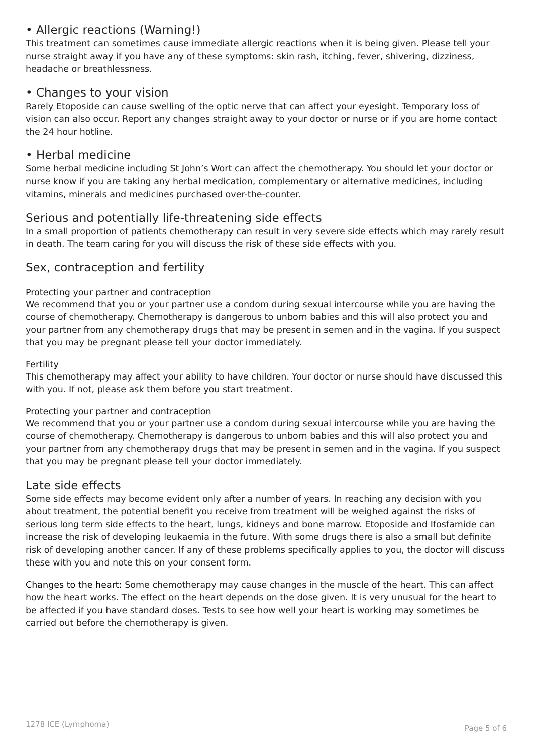• Allergic reactions (Warning!)
This treatment can sometimes cause immediate allergic reactions when it is being given. Please tell your nurse straight away if you have any of these symptoms: skin rash, itching, fever, shivering, dizziness, headache or breathlessness.
• Changes to your vision
Rarely Etoposide can cause swelling of the optic nerve that can affect your eyesight. Temporary loss of vision can also occur. Report any changes straight away to your doctor or nurse or if you are home contact the 24 hour hotline.
• Herbal medicine
Some herbal medicine including St John’s Wort can affect the chemotherapy. You should let your doctor or nurse know if you are taking any herbal medication, complementary or alternative medicines, including vitamins, minerals and medicines purchased over-the-counter.
Serious and potentially life-threatening side effects
In a small proportion of patients chemotherapy can result in very severe side effects which may rarely result in death. The team caring for you will discuss the risk of these side effects with you.
Sex, contraception and fertility
Protecting your partner and contraception
We recommend that you or your partner use a condom during sexual intercourse while you are having the course of chemotherapy. Chemotherapy is dangerous to unborn babies and this will also protect you and your partner from any chemotherapy drugs that may be present in semen and in the vagina. If you suspect that you may be pregnant please tell your doctor immediately.
Fertility
This chemotherapy may affect your ability to have children. Your doctor or nurse should have discussed this with you. If not, please ask them before you start treatment.
Protecting your partner and contraception
We recommend that you or your partner use a condom during sexual intercourse while you are having the course of chemotherapy. Chemotherapy is dangerous to unborn babies and this will also protect you and your partner from any chemotherapy drugs that may be present in semen and in the vagina. If you suspect that you may be pregnant please tell your doctor immediately.
Late side effects
Some side effects may become evident only after a number of years. In reaching any decision with you about treatment, the potential benefit you receive from treatment will be weighed against the risks of serious long term side effects to the heart, lungs, kidneys and bone marrow. Etoposide and Ifosfamide can increase the risk of developing leukaemia in the future. With some drugs there is also a small but definite risk of developing another cancer. If any of these problems specifically applies to you, the doctor will discuss these with you and note this on your consent form.
Changes to the heart: Some chemotherapy may cause changes in the muscle of the heart. This can affect how the heart works. The effect on the heart depends on the dose given. It is very unusual for the heart to be affected if you have standard doses. Tests to see how well your heart is working may sometimes be carried out before the chemotherapy is given.
1278 ICE (Lymphoma) Page 5 of 6